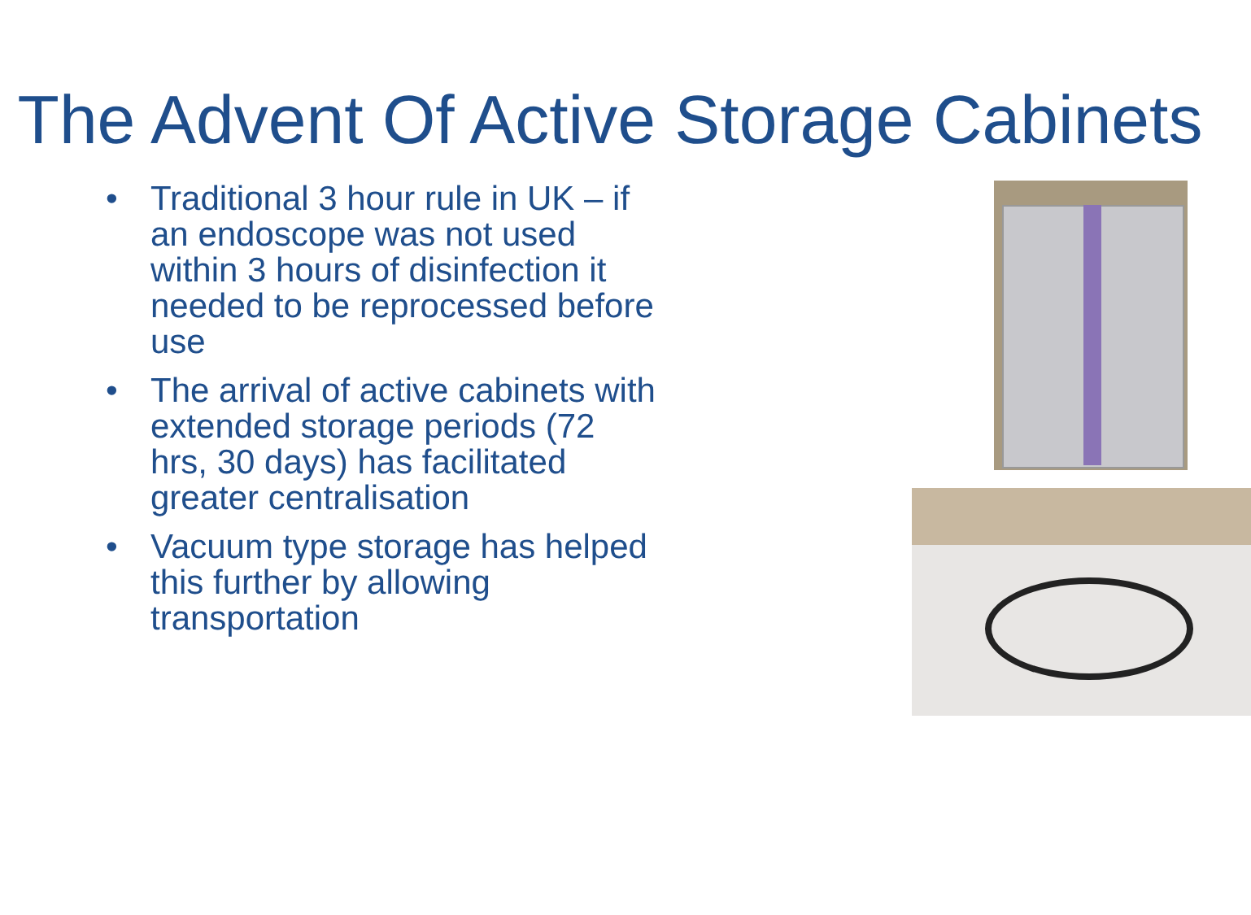The Advent Of Active Storage Cabinets
• Traditional 3 hour rule in UK – if an endoscope was not used within 3 hours of disinfection it needed to be reprocessed before use
• The arrival of active cabinets with extended storage periods (72 hrs, 30 days) has facilitated greater centralisation
• Vacuum type storage has helped this further by allowing transportation